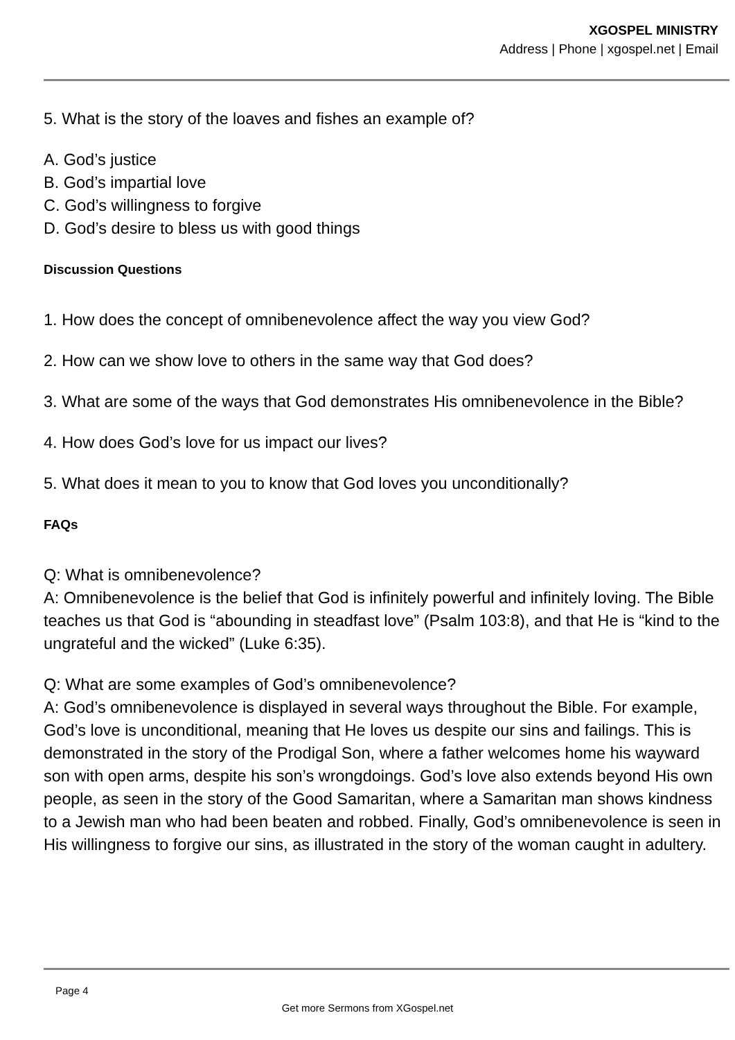XGOSPEL MINISTRY
Address | Phone | xgospel.net | Email
5. What is the story of the loaves and fishes an example of?
A. God’s justice
B. God’s impartial love
C. God’s willingness to forgive
D. God’s desire to bless us with good things
Discussion Questions
1. How does the concept of omnibenevolence affect the way you view God?
2. How can we show love to others in the same way that God does?
3. What are some of the ways that God demonstrates His omnibenevolence in the Bible?
4. How does God’s love for us impact our lives?
5. What does it mean to you to know that God loves you unconditionally?
FAQs
Q: What is omnibenevolence?
A: Omnibenevolence is the belief that God is infinitely powerful and infinitely loving. The Bible teaches us that God is “abounding in steadfast love” (Psalm 103:8), and that He is “kind to the ungrateful and the wicked” (Luke 6:35).
Q: What are some examples of God’s omnibenevolence?
A: God’s omnibenevolence is displayed in several ways throughout the Bible. For example, God’s love is unconditional, meaning that He loves us despite our sins and failings. This is demonstrated in the story of the Prodigal Son, where a father welcomes home his wayward son with open arms, despite his son’s wrongdoings. God’s love also extends beyond His own people, as seen in the story of the Good Samaritan, where a Samaritan man shows kindness to a Jewish man who had been beaten and robbed. Finally, God’s omnibenevolence is seen in His willingness to forgive our sins, as illustrated in the story of the woman caught in adultery.
Page 4
Get more Sermons from XGospel.net